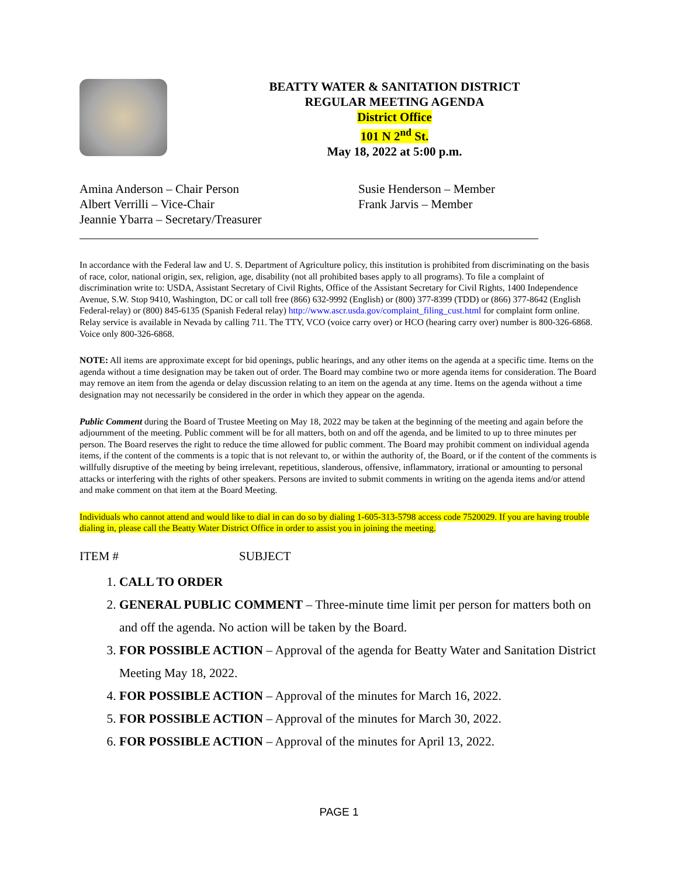BEATTY WATER & SANITATION DISTRICT
REGULAR MEETING AGENDA
District Office
101 N 2<sup>nd</sup> St.
May 18, 2022 at 5:00 p.m.
Amina Anderson – Chair Person
Albert Verrilli – Vice-Chair
Jeannie Ybarra – Secretary/Treasurer
Susie Henderson – Member
Frank Jarvis – Member
In accordance with the Federal law and U. S. Department of Agriculture policy, this institution is prohibited from discriminating on the basis of race, color, national origin, sex, religion, age, disability (not all prohibited bases apply to all programs). To file a complaint of discrimination write to: USDA, Assistant Secretary of Civil Rights, Office of the Assistant Secretary for Civil Rights, 1400 Independence Avenue, S.W. Stop 9410, Washington, DC or call toll free (866) 632-9992 (English) or (800) 377-8399 (TDD) or (866) 377-8642 (English Federal-relay) or (800) 845-6135 (Spanish Federal relay) http://www.ascr.usda.gov/complaint_filing_cust.html for complaint form online. Relay service is available in Nevada by calling 711. The TTY, VCO (voice carry over) or HCO (hearing carry over) number is 800-326-6868. Voice only 800-326-6868.
NOTE: All items are approximate except for bid openings, public hearings, and any other items on the agenda at a specific time. Items on the agenda without a time designation may be taken out of order. The Board may combine two or more agenda items for consideration. The Board may remove an item from the agenda or delay discussion relating to an item on the agenda at any time. Items on the agenda without a time designation may not necessarily be considered in the order in which they appear on the agenda.
Public Comment during the Board of Trustee Meeting on May 18, 2022 may be taken at the beginning of the meeting and again before the adjournment of the meeting. Public comment will be for all matters, both on and off the agenda, and be limited to up to three minutes per person. The Board reserves the right to reduce the time allowed for public comment. The Board may prohibit comment on individual agenda items, if the content of the comments is a topic that is not relevant to, or within the authority of, the Board, or if the content of the comments is willfully disruptive of the meeting by being irrelevant, repetitious, slanderous, offensive, inflammatory, irrational or amounting to personal attacks or interfering with the rights of other speakers. Persons are invited to submit comments in writing on the agenda items and/or attend and make comment on that item at the Board Meeting.
Individuals who cannot attend and would like to dial in can do so by dialing 1-605-313-5798 access code 7520029. If you are having trouble dialing in, please call the Beatty Water District Office in order to assist you in joining the meeting.
ITEM # SUBJECT
1. CALL TO ORDER
2. GENERAL PUBLIC COMMENT – Three-minute time limit per person for matters both on and off the agenda. No action will be taken by the Board.
3. FOR POSSIBLE ACTION – Approval of the agenda for Beatty Water and Sanitation District Meeting May 18, 2022.
4. FOR POSSIBLE ACTION – Approval of the minutes for March 16, 2022.
5. FOR POSSIBLE ACTION – Approval of the minutes for March 30, 2022.
6. FOR POSSIBLE ACTION – Approval of the minutes for April 13, 2022.
PAGE 1